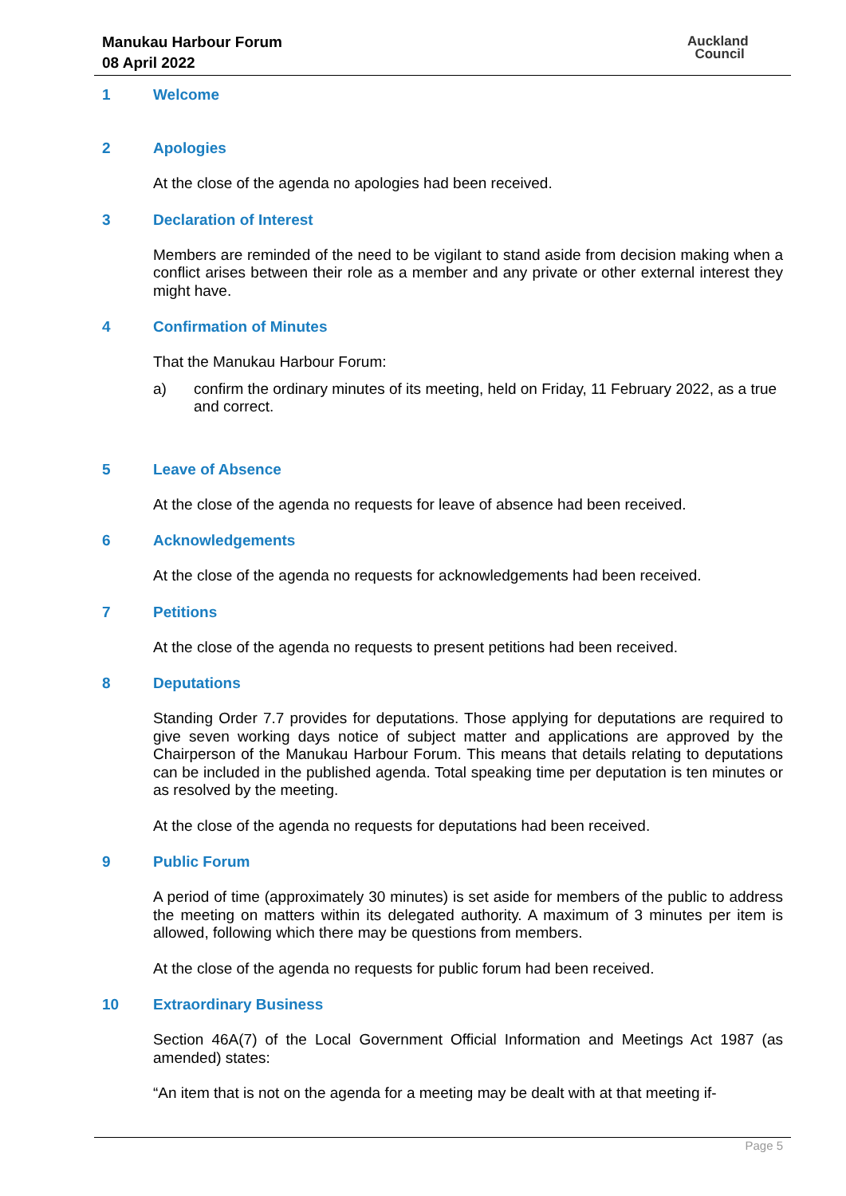Manukau Harbour Forum
08 April 2022
Auckland
Council
1 Welcome
2 Apologies
At the close of the agenda no apologies had been received.
3 Declaration of Interest
Members are reminded of the need to be vigilant to stand aside from decision making when a conflict arises between their role as a member and any private or other external interest they might have.
4 Confirmation of Minutes
That the Manukau Harbour Forum:
a) confirm the ordinary minutes of its meeting, held on Friday, 11 February 2022, as a true and correct.
5 Leave of Absence
At the close of the agenda no requests for leave of absence had been received.
6 Acknowledgements
At the close of the agenda no requests for acknowledgements had been received.
7 Petitions
At the close of the agenda no requests to present petitions had been received.
8 Deputations
Standing Order 7.7 provides for deputations. Those applying for deputations are required to give seven working days notice of subject matter and applications are approved by the Chairperson of the Manukau Harbour Forum. This means that details relating to deputations can be included in the published agenda. Total speaking time per deputation is ten minutes or as resolved by the meeting.
At the close of the agenda no requests for deputations had been received.
9 Public Forum
A period of time (approximately 30 minutes) is set aside for members of the public to address the meeting on matters within its delegated authority. A maximum of 3 minutes per item is allowed, following which there may be questions from members.
At the close of the agenda no requests for public forum had been received.
10 Extraordinary Business
Section 46A(7) of the Local Government Official Information and Meetings Act 1987 (as amended) states:
“An item that is not on the agenda for a meeting may be dealt with at that meeting if-
Page 5